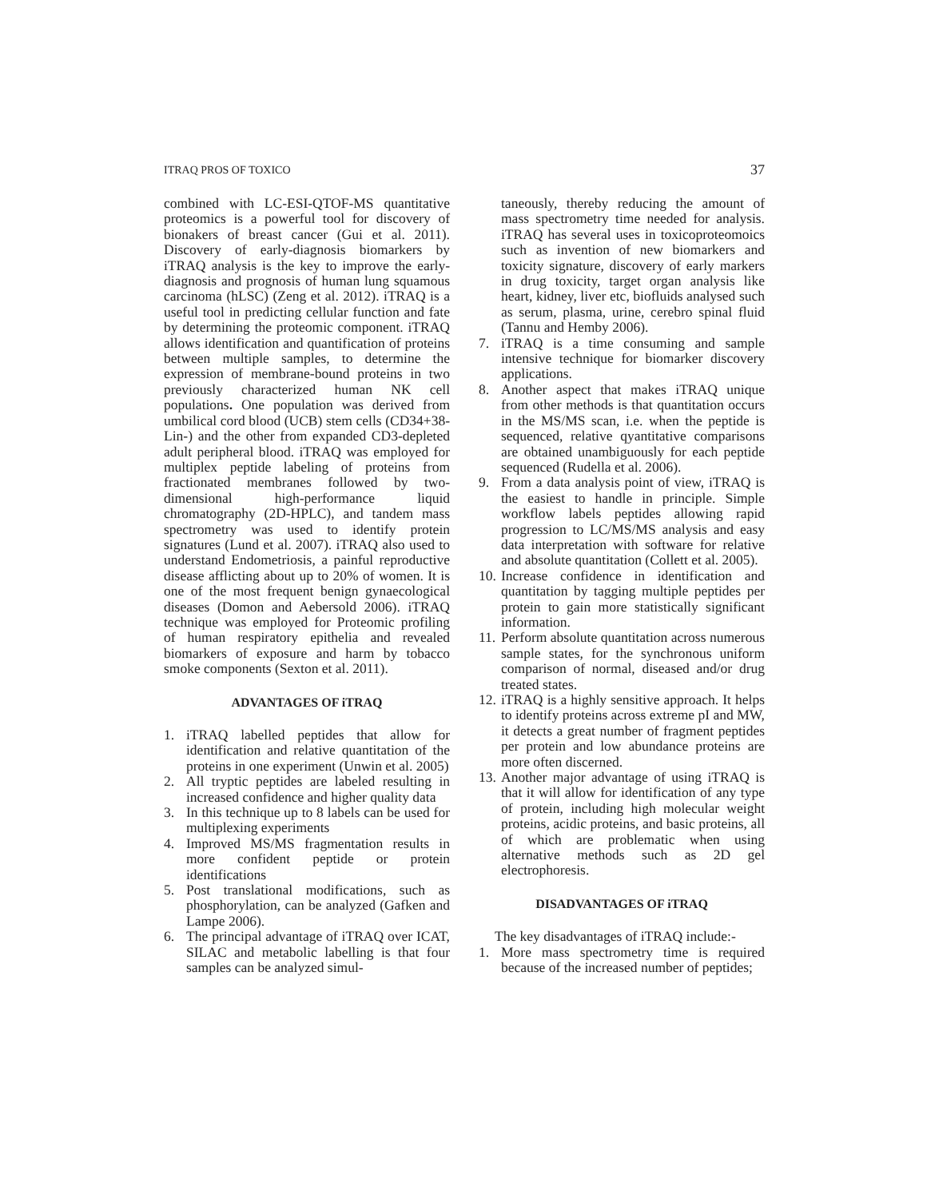ITRAQ PROS OF TOXICO 37
combined with LC-ESI-QTOF-MS quantitative proteomics is a powerful tool for discovery of bionakers of breast cancer (Gui et al. 2011). Discovery of early-diagnosis biomarkers by iTRAQ analysis is the key to improve the early-diagnosis and prognosis of human lung squamous carcinoma (hLSC) (Zeng et al. 2012). iTRAQ is a useful tool in predicting cellular function and fate by determining the proteomic component. iTRAQ allows identification and quantification of proteins between multiple samples, to determine the expression of membrane-bound proteins in two previously characterized human NK cell populations. One population was derived from umbilical cord blood (UCB) stem cells (CD34+38-Lin-) and the other from expanded CD3-depleted adult peripheral blood. iTRAQ was employed for multiplex peptide labeling of proteins from fractionated membranes followed by two-dimensional high-performance liquid chromatography (2D-HPLC), and tandem mass spectrometry was used to identify protein signatures (Lund et al. 2007). iTRAQ also used to understand Endometriosis, a painful reproductive disease afflicting about up to 20% of women. It is one of the most frequent benign gynaecological diseases (Domon and Aebersold 2006). iTRAQ technique was employed for Proteomic profiling of human respiratory epithelia and revealed biomarkers of exposure and harm by tobacco smoke components (Sexton et al. 2011).
ADVANTAGES OF iTRAQ
1. iTRAQ labelled peptides that allow for identification and relative quantitation of the proteins in one experiment (Unwin et al. 2005)
2. All tryptic peptides are labeled resulting in increased confidence and higher quality data
3. In this technique up to 8 labels can be used for multiplexing experiments
4. Improved MS/MS fragmentation results in more confident peptide or protein identifications
5. Post translational modifications, such as phosphorylation, can be analyzed (Gafken and Lampe 2006).
6. The principal advantage of iTRAQ over ICAT, SILAC and metabolic labelling is that four samples can be analyzed simul-
taneously, thereby reducing the amount of mass spectrometry time needed for analysis. iTRAQ has several uses in toxicoproteomoics such as invention of new biomarkers and toxicity signature, discovery of early markers in drug toxicity, target organ analysis like heart, kidney, liver etc, biofluids analysed such as serum, plasma, urine, cerebro spinal fluid (Tannu and Hemby 2006).
7. iTRAQ is a time consuming and sample intensive technique for biomarker discovery applications.
8. Another aspect that makes iTRAQ unique from other methods is that quantitation occurs in the MS/MS scan, i.e. when the peptide is sequenced, relative qyantitative comparisons are obtained unambiguously for each peptide sequenced (Rudella et al. 2006).
9. From a data analysis point of view, iTRAQ is the easiest to handle in principle. Simple workflow labels peptides allowing rapid progression to LC/MS/MS analysis and easy data interpretation with software for relative and absolute quantitation (Collett et al. 2005).
10. Increase confidence in identification and quantitation by tagging multiple peptides per protein to gain more statistically significant information.
11. Perform absolute quantitation across numerous sample states, for the synchronous uniform comparison of normal, diseased and/or drug treated states.
12. iTRAQ is a highly sensitive approach. It helps to identify proteins across extreme pI and MW, it detects a great number of fragment peptides per protein and low abundance proteins are more often discerned.
13. Another major advantage of using iTRAQ is that it will allow for identification of any type of protein, including high molecular weight proteins, acidic proteins, and basic proteins, all of which are problematic when using alternative methods such as 2D gel electrophoresis.
DISADVANTAGES OF iTRAQ
The key disadvantages of iTRAQ include:-
1. More mass spectrometry time is required because of the increased number of peptides;